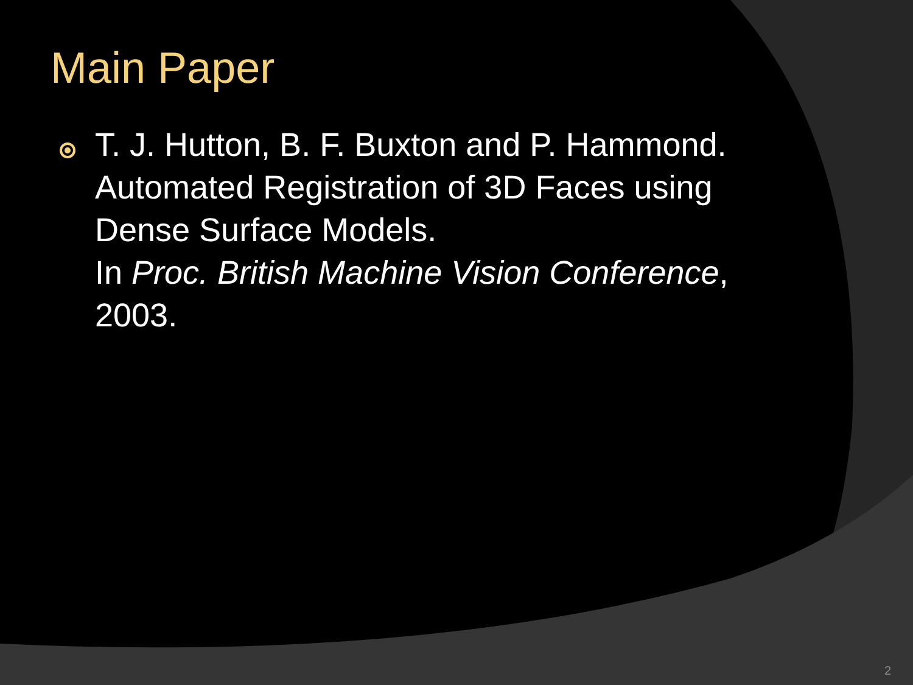Main Paper
T. J. Hutton, B. F. Buxton and P. Hammond. Automated Registration of 3D Faces using Dense Surface Models.
In Proc. British Machine Vision Conference, 2003.
2